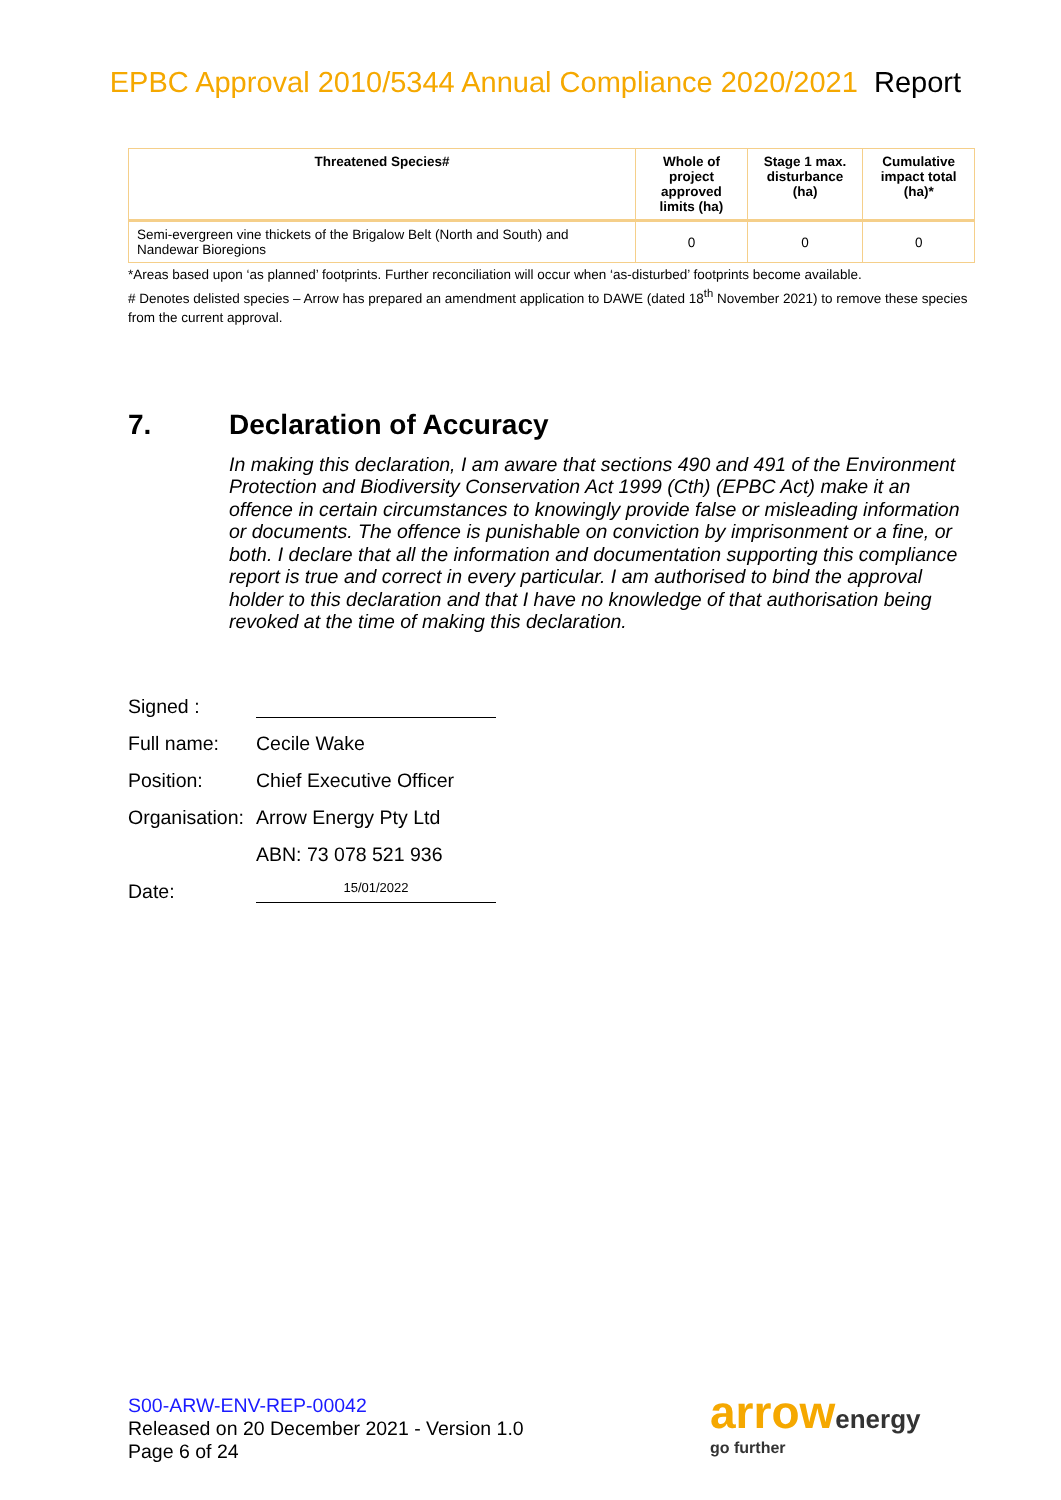EPBC Approval 2010/5344 Annual Compliance 2020/2021 Report
| Threatened Species# | Whole of project approved limits (ha) | Stage 1 max. disturbance (ha) | Cumulative impact total (ha)* |
| --- | --- | --- | --- |
| Semi-evergreen vine thickets of the Brigalow Belt (North and South) and Nandewar Bioregions | 0 | 0 | 0 |
*Areas based upon ‘as planned’ footprints. Further reconciliation will occur when ‘as-disturbed’ footprints become available.
# Denotes delisted species – Arrow has prepared an amendment application to DAWE (dated 18<sup>th</sup> November 2021) to remove these species from the current approval.
7. Declaration of Accuracy
In making this declaration, I am aware that sections 490 and 491 of the Environment Protection and Biodiversity Conservation Act 1999 (Cth) (EPBC Act) make it an offence in certain circumstances to knowingly provide false or misleading information or documents. The offence is punishable on conviction by imprisonment or a fine, or both. I declare that all the information and documentation supporting this compliance report is true and correct in every particular. I am authorised to bind the approval holder to this declaration and that I have no knowledge of that authorisation being revoked at the time of making this declaration.
Signed :
Full name: Cecile Wake
Position: Chief Executive Officer
Organisation:
Arrow Energy Pty Ltd
ABN: 73 078 521 936
Date:
15/01/2022
S00-ARW-ENV-REP-00042
Released on 20 December 2021 - Version 1.0
Page 6 of 24
arrowenergy
go further